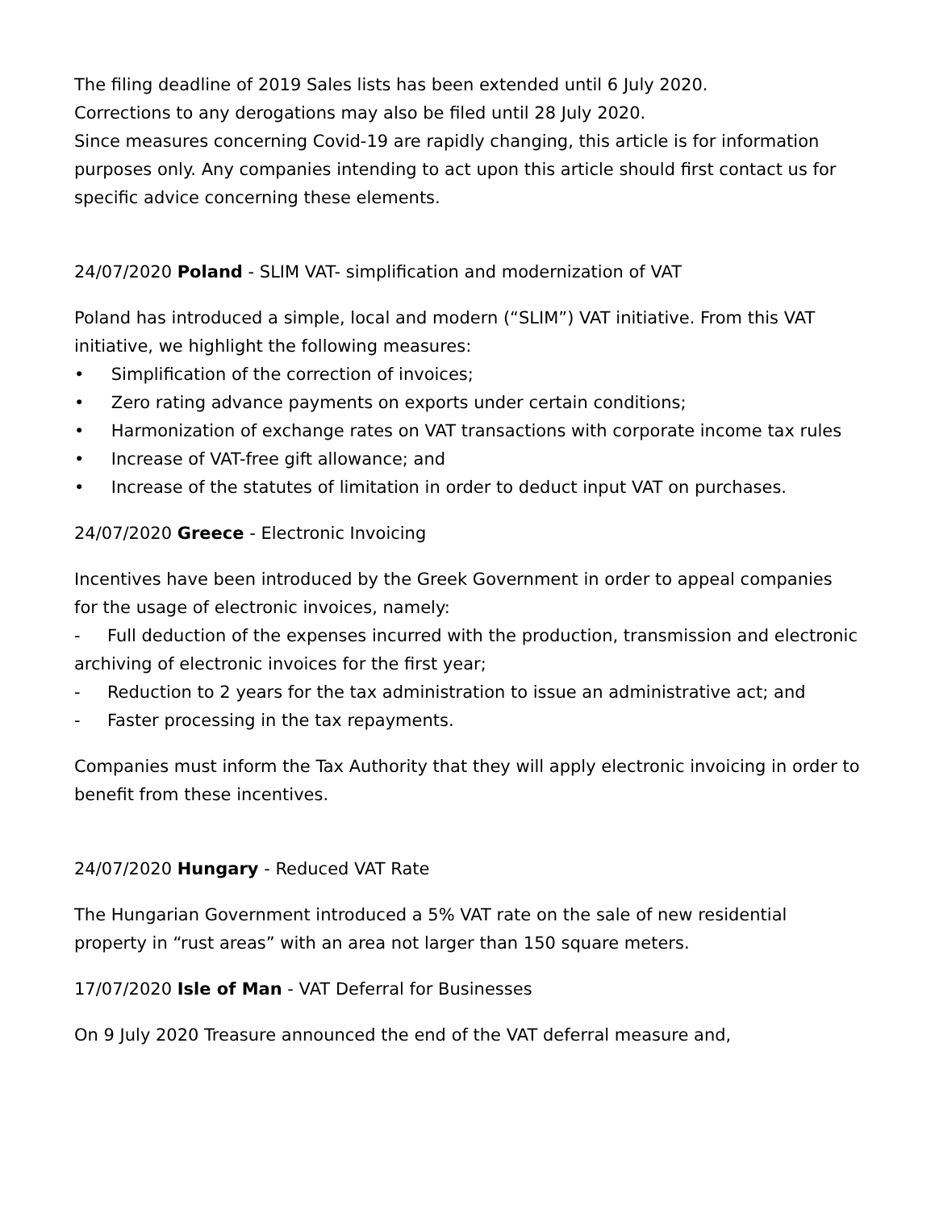The filing deadline of 2019 Sales lists has been extended until 6 July 2020.
Corrections to any derogations may also be filed until 28 July 2020.
Since measures concerning Covid-19 are rapidly changing, this article is for information purposes only. Any companies intending to act upon this article should first contact us for specific advice concerning these elements.
24/07/2020 Poland - SLIM VAT- simplification and modernization of VAT
Poland has introduced a simple, local and modern (“SLIM”) VAT initiative. From this VAT initiative, we highlight the following measures:
• Simplification of the correction of invoices;
• Zero rating advance payments on exports under certain conditions;
• Harmonization of exchange rates on VAT transactions with corporate income tax rules
• Increase of VAT-free gift allowance; and
• Increase of the statutes of limitation in order to deduct input VAT on purchases.
24/07/2020 Greece - Electronic Invoicing
Incentives have been introduced by the Greek Government in order to appeal companies for the usage of electronic invoices, namely:
- Full deduction of the expenses incurred with the production, transmission and electronic archiving of electronic invoices for the first year;
- Reduction to 2 years for the tax administration to issue an administrative act; and
- Faster processing in the tax repayments.
Companies must inform the Tax Authority that they will apply electronic invoicing in order to benefit from these incentives.
24/07/2020 Hungary - Reduced VAT Rate
The Hungarian Government introduced a 5% VAT rate on the sale of new residential property in “rust areas” with an area not larger than 150 square meters.
17/07/2020 Isle of Man - VAT Deferral for Businesses
On 9 July 2020 Treasure announced the end of the VAT deferral measure and,